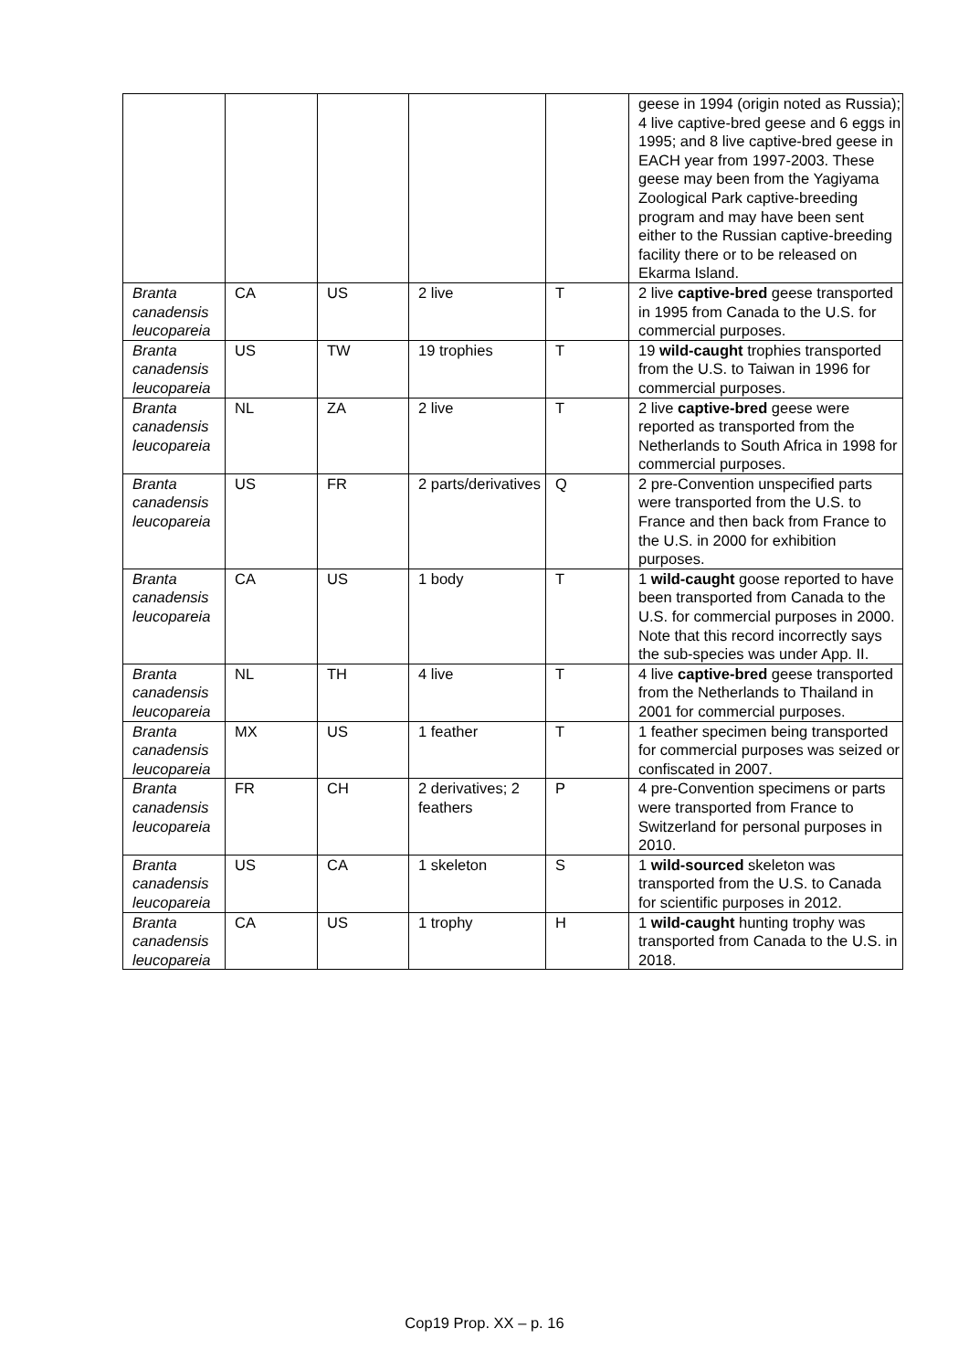| | | | | | geese in 1994 (origin noted as Russia); 4 live captive-bred geese and 6 eggs in 1995; and 8 live captive-bred geese in EACH year from 1997-2003. These geese may been from the Yagiyama Zoological Park captive-breeding program and may have been sent either to the Russian captive-breeding facility there or to be released on Ekarma Island. |
| Branta canadensis leucopareia | CA | US | 2 live | T | 2 live captive-bred geese transported in 1995 from Canada to the U.S. for commercial purposes. |
| Branta canadensis leucopareia | US | TW | 19 trophies | T | 19 wild-caught trophies transported from the U.S. to Taiwan in 1996 for commercial purposes. |
| Branta canadensis leucopareia | NL | ZA | 2 live | T | 2 live captive-bred geese were reported as transported from the Netherlands to South Africa in 1998 for commercial purposes. |
| Branta canadensis leucopareia | US | FR | 2 parts/derivatives | Q | 2 pre-Convention unspecified parts were transported from the U.S. to France and then back from France to the U.S. in 2000 for exhibition purposes. |
| Branta canadensis leucopareia | CA | US | 1 body | T | 1 wild-caught goose reported to have been transported from Canada to the U.S. for commercial purposes in 2000. Note that this record incorrectly says the sub-species was under App. II. |
| Branta canadensis leucopareia | NL | TH | 4 live | T | 4 live captive-bred geese transported from the Netherlands to Thailand in 2001 for commercial purposes. |
| Branta canadensis leucopareia | MX | US | 1 feather | T | 1 feather specimen being transported for commercial purposes was seized or confiscated in 2007. |
| Branta canadensis leucopareia | FR | CH | 2 derivatives; 2 feathers | P | 4 pre-Convention specimens or parts were transported from France to Switzerland for personal purposes in 2010. |
| Branta canadensis leucopareia | US | CA | 1 skeleton | S | 1 wild-sourced skeleton was transported from the U.S. to Canada for scientific purposes in 2012. |
| Branta canadensis leucopareia | CA | US | 1 trophy | H | 1 wild-caught hunting trophy was transported from Canada to the U.S. in 2018. |
Cop19 Prop. XX – p. 16